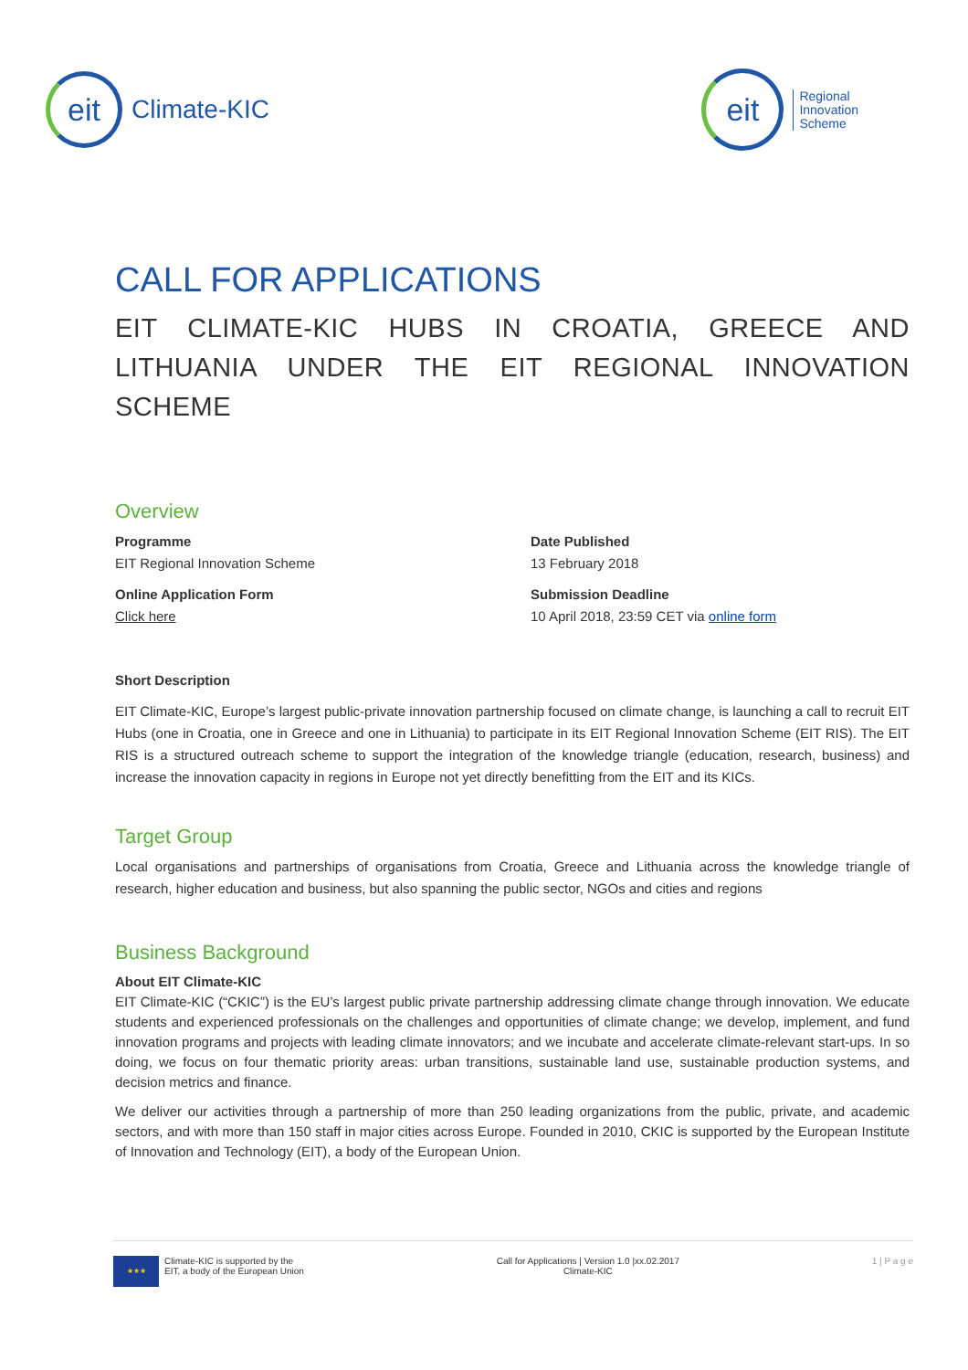eit
Climate-KIC
eit
Regional
Innovation
Scheme
CALL FOR APPLICATIONS
EIT CLIMATE-KIC HUBS IN CROATIA, GREECE AND LITHUANIA UNDER THE EIT REGIONAL INNOVATION SCHEME
Overview
Programme
EIT Regional Innovation Scheme
Date Published
13 February 2018
Online Application Form
Click here
Submission Deadline
10 April 2018, 23:59 CET via online form
Short Description
EIT Climate-KIC, Europe’s largest public-private innovation partnership focused on climate change, is launching a call to recruit EIT Hubs (one in Croatia, one in Greece and one in Lithuania) to participate in its EIT Regional Innovation Scheme (EIT RIS). The EIT RIS is a structured outreach scheme to support the integration of the knowledge triangle (education, research, business) and increase the innovation capacity in regions in Europe not yet directly benefitting from the EIT and its KICs.
Target Group
Local organisations and partnerships of organisations from Croatia, Greece and Lithuania across the knowledge triangle of research, higher education and business, but also spanning the public sector, NGOs and cities and regions
Business Background
About EIT Climate-KIC
EIT Climate-KIC (“CKIC”) is the EU’s largest public private partnership addressing climate change through innovation. We educate students and experienced professionals on the challenges and opportunities of climate change; we develop, implement, and fund innovation programs and projects with leading climate innovators; and we incubate and accelerate climate-relevant start-ups. In so doing, we focus on four thematic priority areas: urban transitions, sustainable land use, sustainable production systems, and decision metrics and finance.
We deliver our activities through a partnership of more than 250 leading organizations from the public, private, and academic sectors, and with more than 150 staff in major cities across Europe. Founded in 2010, CKIC is supported by the European Institute of Innovation and Technology (EIT), a body of the European Union.
★★★
Climate-KIC is supported by the
EIT, a body of the European Union
Call for Applications | Version 1.0 |xx.02.2017
Climate-KIC
1 | P a g e